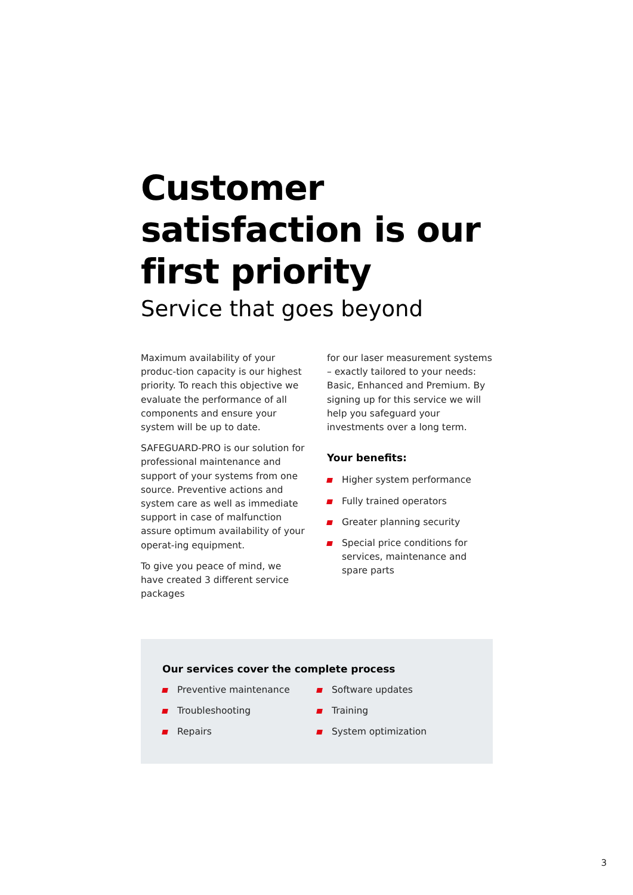Customer satisfaction is our first priority
Service that goes beyond
Maximum availability of your produc-tion capacity is our highest priority. To reach this objective we evaluate the performance of all components and ensure your system will be up to date.
SAFEGUARD-PRO is our solution for professional maintenance and support of your systems from one source. Preventive actions and system care as well as immediate support in case of malfunction assure optimum availability of your operat-ing equipment.
To give you peace of mind, we have created 3 different service packages
for our laser measurement systems – exactly tailored to your needs: Basic, Enhanced and Premium. By signing up for this service we will help you safeguard your investments over a long term.
Your benefits:
Higher system performance
Fully trained operators
Greater planning security
Special price conditions for services, maintenance and spare parts
Our services cover the complete process
Preventive maintenance
Troubleshooting
Repairs
Software updates
Training
System optimization
3